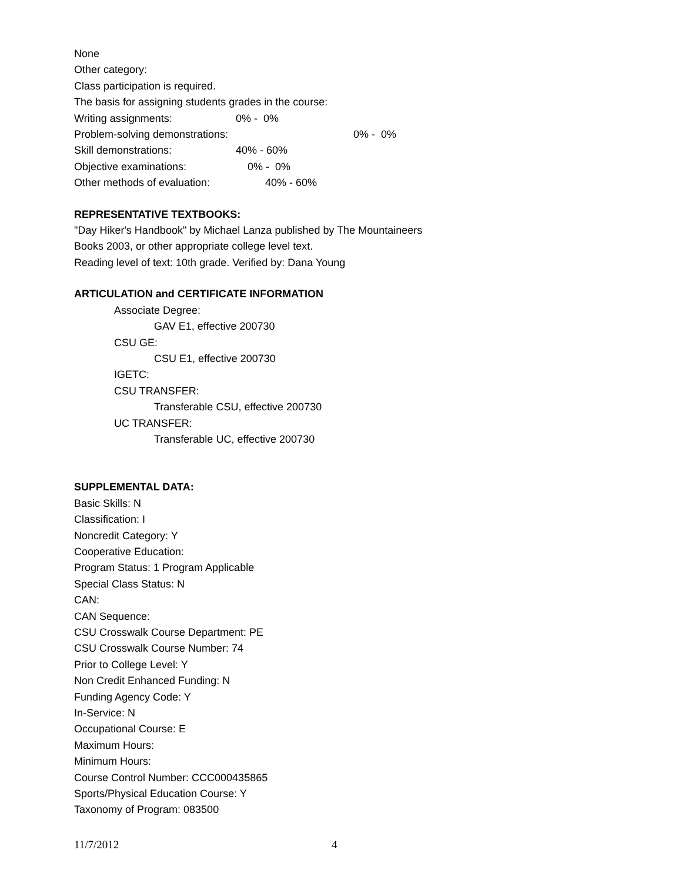None
Other category:
Class participation is required.
The basis for assigning students grades in the course:
| Writing assignments: | 0% - 0% |
| Problem-solving demonstrations: | 0% - 0% |
| Skill demonstrations: | 40% - 60% |
| Objective examinations: | 0% - 0% |
| Other methods of evaluation: | 40% - 60% |
REPRESENTATIVE TEXTBOOKS:
"Day Hiker's Handbook" by Michael Lanza published by The Mountaineers
Books 2003, or other appropriate college level text.
Reading level of text: 10th grade. Verified by: Dana Young
ARTICULATION and CERTIFICATE INFORMATION
Associate Degree:
GAV E1, effective 200730
CSU GE:
CSU E1, effective 200730
IGETC:
CSU TRANSFER:
Transferable CSU, effective 200730
UC TRANSFER:
Transferable UC, effective 200730
SUPPLEMENTAL DATA:
Basic Skills: N
Classification: I
Noncredit Category: Y
Cooperative Education:
Program Status: 1 Program Applicable
Special Class Status: N
CAN:
CAN Sequence:
CSU Crosswalk Course Department: PE
CSU Crosswalk Course Number: 74
Prior to College Level: Y
Non Credit Enhanced Funding: N
Funding Agency Code: Y
In-Service: N
Occupational Course: E
Maximum Hours:
Minimum Hours:
Course Control Number: CCC000435865
Sports/Physical Education Course: Y
Taxonomy of Program: 083500
11/7/2012 4